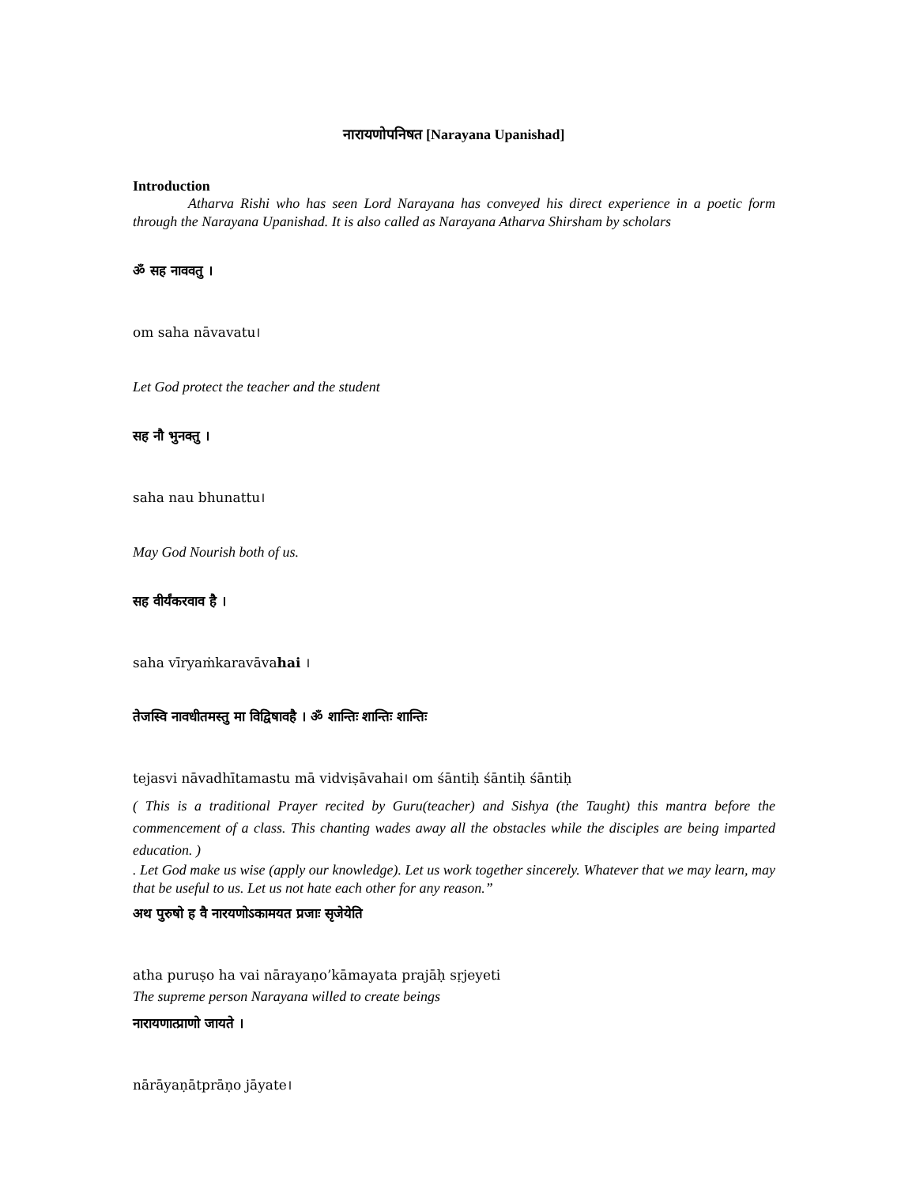नारायणोपनिषत [Narayana Upanishad]
Introduction
Atharva Rishi who has seen Lord Narayana has conveyed his direct experience in a poetic form through the Narayana Upanishad. It is also called as Narayana Atharva Shirsham by scholars
ॐ सह नाववतु ।
om saha nāvavatu।
Let God protect the teacher and the student
सह नौ भुनक्तु ।
saha nau bhunattu।
May God Nourish both of us.
सह वीर्यंकरवाव है ।
saha vīryaṁkaravāvahai ।
तेजस्वि नावधीतमस्तु मा विद्विषावहै । ॐ शान्तिः शान्तिः शान्तिः
tejasvi nāvadhītamastu mā vidviṣāvahai। om śāntiḥ śāntiḥ śāntiḥ
( This is a traditional Prayer recited by Guru(teacher) and Sishya (the Taught) this mantra before the commencement of a class. This chanting wades away all the obstacles while the disciples are being imparted education. )
. Let God make us wise (apply our knowledge). Let us work together sincerely. Whatever that we may learn, may that be useful to us. Let us not hate each other for any reason.”
अथ पुरुषो ह वै नारयणोऽकामयत प्रजाः सृजेयेति
atha puruṣo ha vai nārayaṇo’kāmayata prajāḥ sṛjeyeti
The supreme person Narayana willed to create beings
नारायणात्प्राणो जायते ।
nārāyaṇātprāṇo jāyate।